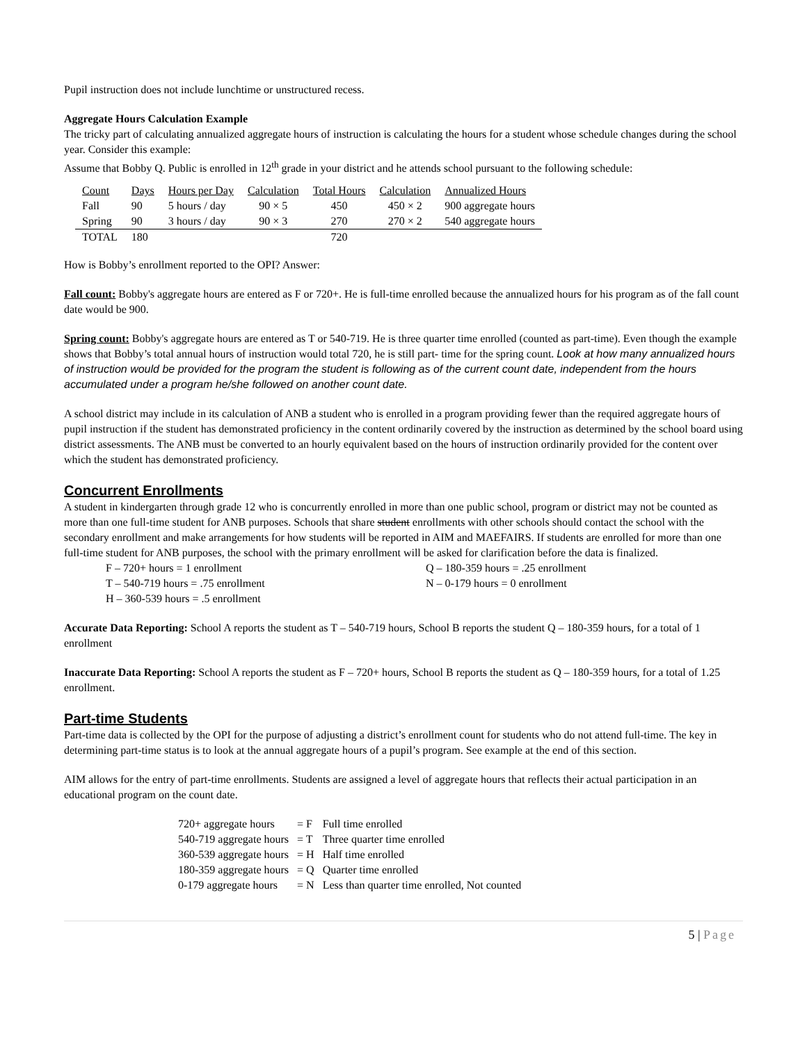Pupil instruction does not include lunchtime or unstructured recess.
Aggregate Hours Calculation Example
The tricky part of calculating annualized aggregate hours of instruction is calculating the hours for a student whose schedule changes during the school year. Consider this example:
Assume that Bobby Q. Public is enrolled in 12<sup>th</sup> grade in your district and he attends school pursuant to the following schedule:
| Count | Days | Hours per Day | Calculation | Total Hours | Calculation | Annualized Hours |
| Fall | 90 | 5 hours / day | 90 × 5 | 450 | 450 × 2 | 900 aggregate hours |
| Spring | 90 | 3 hours / day | 90 × 3 | 270 | 270 × 2 | 540 aggregate hours |
| TOTAL | 180 | | | 720 | | |
How is Bobby’s enrollment reported to the OPI? Answer:
Fall count: Bobby's aggregate hours are entered as F or 720+. He is full-time enrolled because the annualized hours for his program as of the fall count date would be 900.
Spring count: Bobby's aggregate hours are entered as T or 540-719. He is three quarter time enrolled (counted as part-time). Even though the example shows that Bobby’s total annual hours of instruction would total 720, he is still part- time for the spring count. Look at how many annualized hours of instruction would be provided for the program the student is following as of the current count date, independent from the hours accumulated under a program he/she followed on another count date.
A school district may include in its calculation of ANB a student who is enrolled in a program providing fewer than the required aggregate hours of pupil instruction if the student has demonstrated proficiency in the content ordinarily covered by the instruction as determined by the school board using district assessments. The ANB must be converted to an hourly equivalent based on the hours of instruction ordinarily provided for the content over which the student has demonstrated proficiency.
Concurrent Enrollments
A student in kindergarten through grade 12 who is concurrently enrolled in more than one public school, program or district may not be counted as more than one full-time student for ANB purposes. Schools that share student enrollments with other schools should contact the school with the secondary enrollment and make arrangements for how students will be reported in AIM and MAEFAIRS. If students are enrolled for more than one full-time student for ANB purposes, the school with the primary enrollment will be asked for clarification before the data is finalized.
| F – 720+ hours = 1 enrollment | Q – 180-359 hours = .25 enrollment |
| T – 540-719 hours = .75 enrollment | N – 0-179 hours = 0 enrollment |
| H – 360-539 hours = .5 enrollment | |
Accurate Data Reporting: School A reports the student as T – 540-719 hours, School B reports the student Q – 180-359 hours, for a total of 1 enrollment
Inaccurate Data Reporting: School A reports the student as F – 720+ hours, School B reports the student as Q – 180-359 hours, for a total of 1.25 enrollment.
Part-time Students
Part-time data is collected by the OPI for the purpose of adjusting a district’s enrollment count for students who do not attend full-time. The key in determining part-time status is to look at the annual aggregate hours of a pupil’s program. See example at the end of this section.
AIM allows for the entry of part-time enrollments. Students are assigned a level of aggregate hours that reflects their actual participation in an educational program on the count date.
| 720+ aggregate hours | = F | Full time enrolled |
| 540-719 aggregate hours | = T | Three quarter time enrolled |
| 360-539 aggregate hours | = H | Half time enrolled |
| 180-359 aggregate hours | = Q | Quarter time enrolled |
| 0-179 aggregate hours | = N | Less than quarter time enrolled, Not counted |
5 | Page